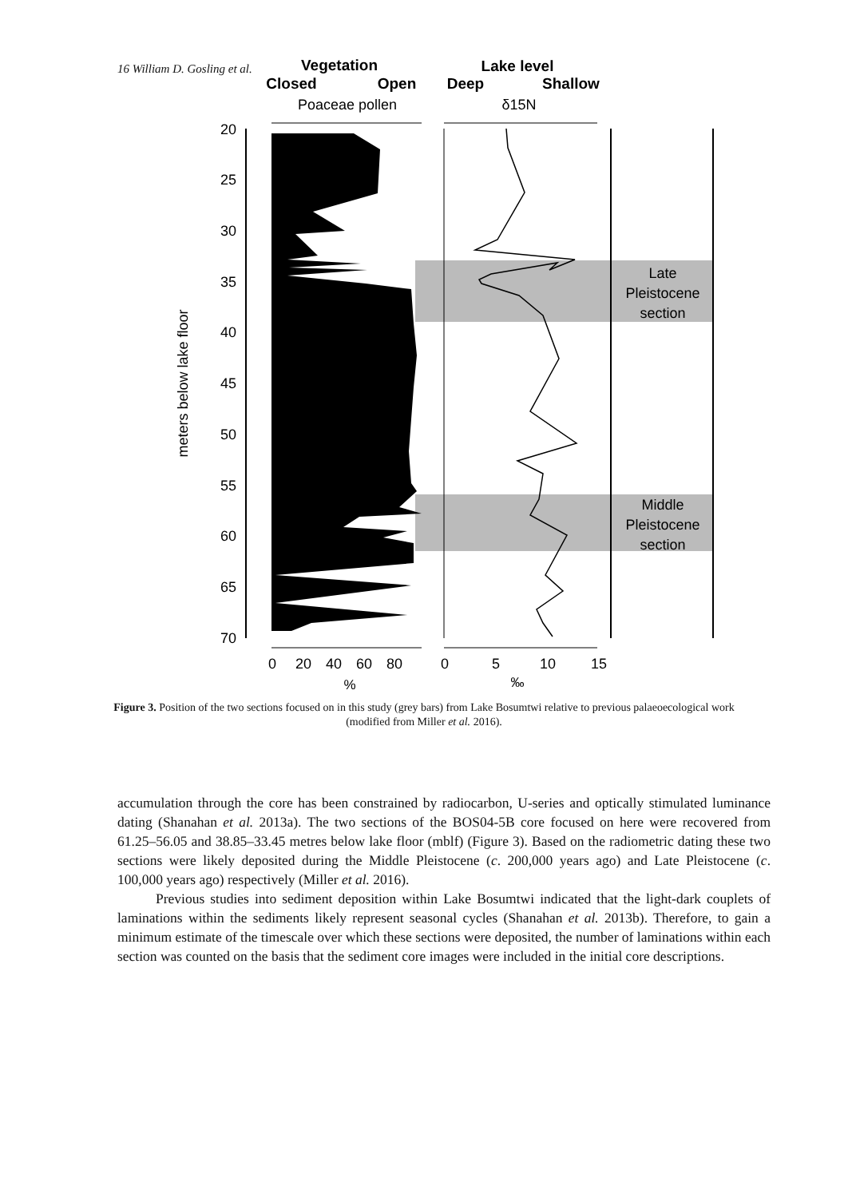16 William D. Gosling et al.
Vegetation
Closed
Open
Lake level
Deep
Shallow
Poaceae pollen
δ15N
Late
Pleistocene
section
Middle
Pleistocene
section
20
25
30
35
40
45
50
55
60
65
70
meters below lake floor
0
20
40
60
80
0
5
10
15
%
‰
Figure 3. Position of the two sections focused on in this study (grey bars) from Lake Bosumtwi relative to previous palaeoecological work (modified from Miller et al. 2016).
accumulation through the core has been constrained by radiocarbon, U-series and optically stimulated luminance dating (Shanahan et al. 2013a). The two sections of the BOS04-5B core focused on here were recovered from 61.25–56.05 and 38.85–33.45 metres below lake floor (mblf) (Figure 3). Based on the radiometric dating these two sections were likely deposited during the Middle Pleistocene (c. 200,000 years ago) and Late Pleistocene (c. 100,000 years ago) respectively (Miller et al. 2016).
Previous studies into sediment deposition within Lake Bosumtwi indicated that the light-dark couplets of laminations within the sediments likely represent seasonal cycles (Shanahan et al. 2013b). Therefore, to gain a minimum estimate of the timescale over which these sections were deposited, the number of laminations within each section was counted on the basis that the sediment core images were included in the initial core descriptions.